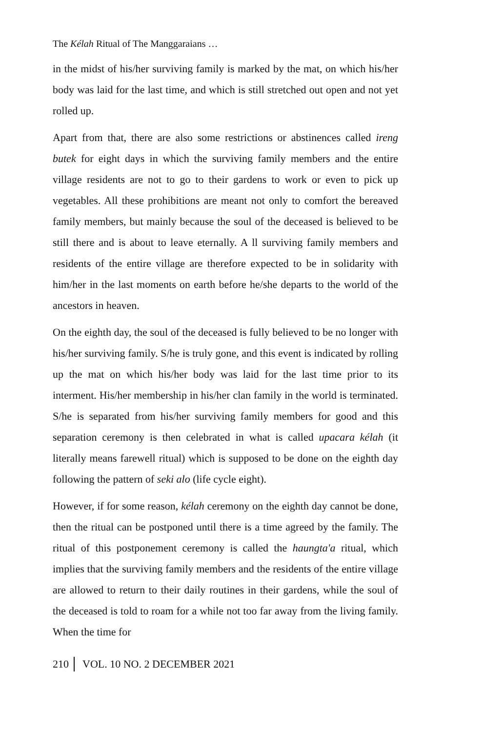The Kélah Ritual of The Manggaraians …
in the midst of his/her surviving family is marked by the mat, on which his/her body was laid for the last time, and which is still stretched out open and not yet rolled up.
Apart from that, there are also some restrictions or abstinences called ireng butek for eight days in which the surviving family members and the entire village residents are not to go to their gardens to work or even to pick up vegetables. All these prohibitions are meant not only to comfort the bereaved family members, but mainly because the soul of the deceased is believed to be still there and is about to leave eternally. A ll surviving family members and residents of the entire village are therefore expected to be in solidarity with him/her in the last moments on earth before he/she departs to the world of the ancestors in heaven.
On the eighth day, the soul of the deceased is fully believed to be no longer with his/her surviving family. S/he is truly gone, and this event is indicated by rolling up the mat on which his/her body was laid for the last time prior to its interment. His/her membership in his/her clan family in the world is terminated. S/he is separated from his/her surviving family members for good and this separation ceremony is then celebrated in what is called upacara kélah (it literally means farewell ritual) which is supposed to be done on the eighth day following the pattern of seki alo (life cycle eight).
However, if for some reason, kélah ceremony on the eighth day cannot be done, then the ritual can be postponed until there is a time agreed by the family. The ritual of this postponement ceremony is called the haungta'a ritual, which implies that the surviving family members and the residents of the entire village are allowed to return to their daily routines in their gardens, while the soul of the deceased is told to roam for a while not too far away from the living family. When the time for
210 VOL. 10 NO. 2 DECEMBER 2021